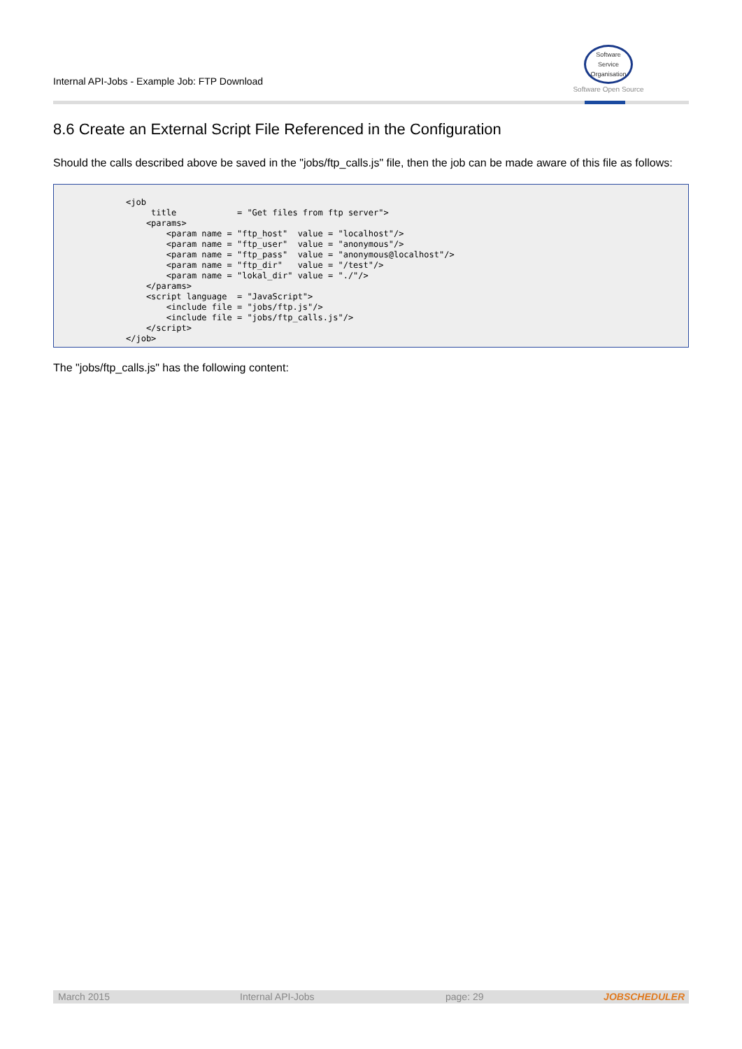Internal API-Jobs - Example Job: FTP Download
Software
Service
Organisation
Software Open Source
8.6 Create an External Script File Referenced in the Configuration
Should the calls described above be saved in the "jobs/ftp_calls.js" file, then the job can be made aware of this file as follows:
<job
     title            = "Get files from ftp server">
    <params>
        <param name = "ftp_host"  value = "localhost"/>
        <param name = "ftp_user"  value = "anonymous"/>
        <param name = "ftp_pass"  value = "anonymous@localhost"/>
        <param name = "ftp_dir"   value = "/test"/>
        <param name = "lokal_dir" value = "./"/>
    </params>
    <script language  = "JavaScript">
        <include file = "jobs/ftp.js"/>
        <include file = "jobs/ftp_calls.js"/>
    </script>
</job>
The "jobs/ftp_calls.js" has the following content:
March 2015 Internal API-Jobs page: 29 JOBSCHEDULER